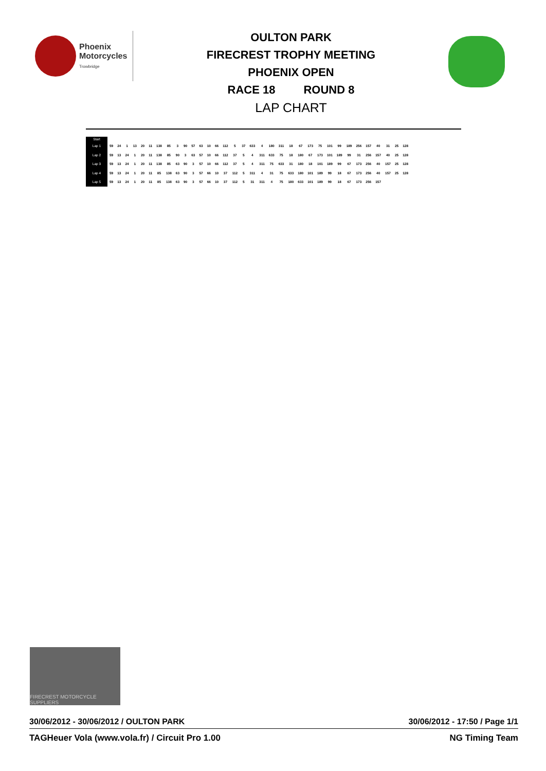Phoenix
Motorcycles
Trowbridge
OULTON PARK
FIRECREST TROPHY MEETING
PHOENIX OPEN
RACE 18 ROUND 8
LAP CHART
| Start | | | | | | | | | | | | | | | | | | | | | | | | | | | | | | | | | | |
| --- | --- | --- | --- | --- | --- | --- | --- | --- | --- | --- | --- | --- | --- | --- | --- | --- | --- | --- | --- | --- | --- | --- | --- | --- | --- | --- | --- | --- | --- | --- | --- | --- | --- | --- |
| Lap 1 | 59 | 24 | 1 | 13 | 20 | 11 | 138 | 85 | 3 | 90 | 57 | 63 | 10 | 66 | 112 | 5 | 37 | 633 | 4 | 180 | 311 | 18 | 67 | 173 | 75 | 101 | 99 | 189 | 256 | 157 | 40 | 31 | 25 | 128 |
| Lap 2 | 59 | 13 | 24 | 1 | 20 | 11 | 138 | 85 | 90 | 3 | 63 | 57 | 10 | 66 | 112 | 37 | 5 | 4 | 311 | 633 | 75 | 18 | 180 | 67 | 173 | 101 | 189 | 99 | 31 | 256 | 157 | 40 | 25 | 128 |
| Lap 3 | 59 | 13 | 24 | 1 | 20 | 11 | 138 | 85 | 63 | 90 | 3 | 57 | 10 | 66 | 112 | 37 | 5 | 4 | 311 | 75 | 633 | 31 | 180 | 18 | 101 | 189 | 99 | 67 | 173 | 256 | 40 | 157 | 25 | 128 |
| Lap 4 | 59 | 13 | 24 | 1 | 20 | 11 | 85 | 138 | 63 | 90 | 3 | 57 | 66 | 10 | 37 | 112 | 5 | 311 | 4 | 31 | 75 | 633 | 180 | 101 | 189 | 99 | 18 | 67 | 173 | 256 | 40 | 157 | 25 | 128 |
| Lap 5 | 59 | 13 | 24 | 1 | 20 | 11 | 85 | 138 | 63 | 90 | 3 | 57 | 66 | 10 | 37 | 112 | 5 | 31 | 311 | 4 | 75 | 180 | 633 | 101 | 189 | 99 | 18 | 67 | 173 | 256 | 157 | | | |
FIRECREST MOTORCYCLE SUPPLIERS
30/06/2012 - 30/06/2012 / OULTON PARK 30/06/2012 - 17:50 / Page 1/1
TAGHeuer Vola (www.vola.fr) / Circuit Pro 1.00 NG Timing Team